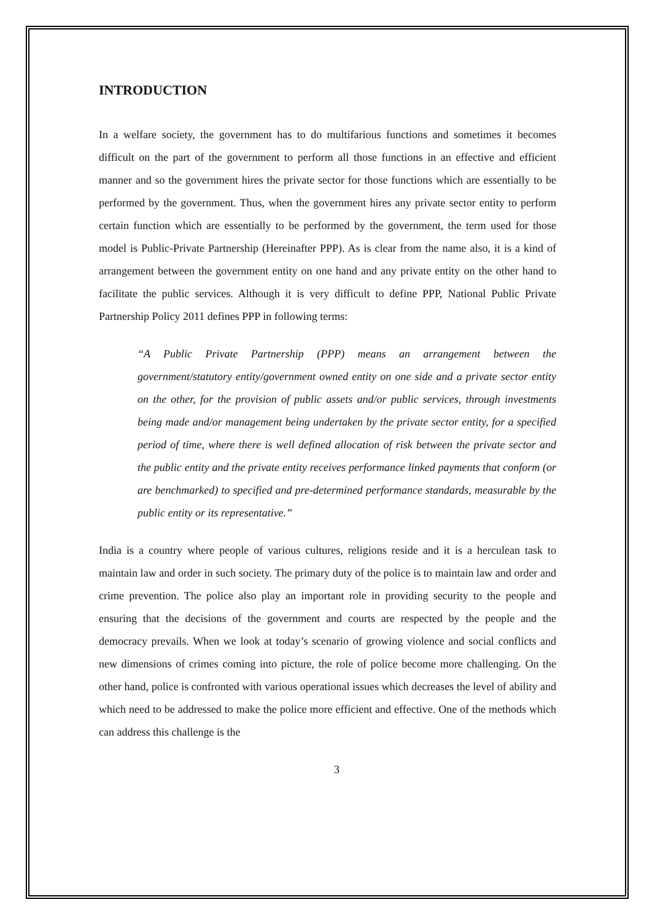INTRODUCTION
In a welfare society, the government has to do multifarious functions and sometimes it becomes difficult on the part of the government to perform all those functions in an effective and efficient manner and so the government hires the private sector for those functions which are essentially to be performed by the government. Thus, when the government hires any private sector entity to perform certain function which are essentially to be performed by the government, the term used for those model is Public-Private Partnership (Hereinafter PPP). As is clear from the name also, it is a kind of arrangement between the government entity on one hand and any private entity on the other hand to facilitate the public services. Although it is very difficult to define PPP, National Public Private Partnership Policy 2011 defines PPP in following terms:
“A Public Private Partnership (PPP) means an arrangement between the government/statutory entity/government owned entity on one side and a private sector entity on the other, for the provision of public assets and/or public services, through investments being made and/or management being undertaken by the private sector entity, for a specified period of time, where there is well defined allocation of risk between the private sector and the public entity and the private entity receives performance linked payments that conform (or are benchmarked) to specified and pre-determined performance standards, measurable by the public entity or its representative.”
India is a country where people of various cultures, religions reside and it is a herculean task to maintain law and order in such society. The primary duty of the police is to maintain law and order and crime prevention. The police also play an important role in providing security to the people and ensuring that the decisions of the government and courts are respected by the people and the democracy prevails. When we look at today’s scenario of growing violence and social conflicts and new dimensions of crimes coming into picture, the role of police become more challenging. On the other hand, police is confronted with various operational issues which decreases the level of ability and which need to be addressed to make the police more efficient and effective. One of the methods which can address this challenge is the
3